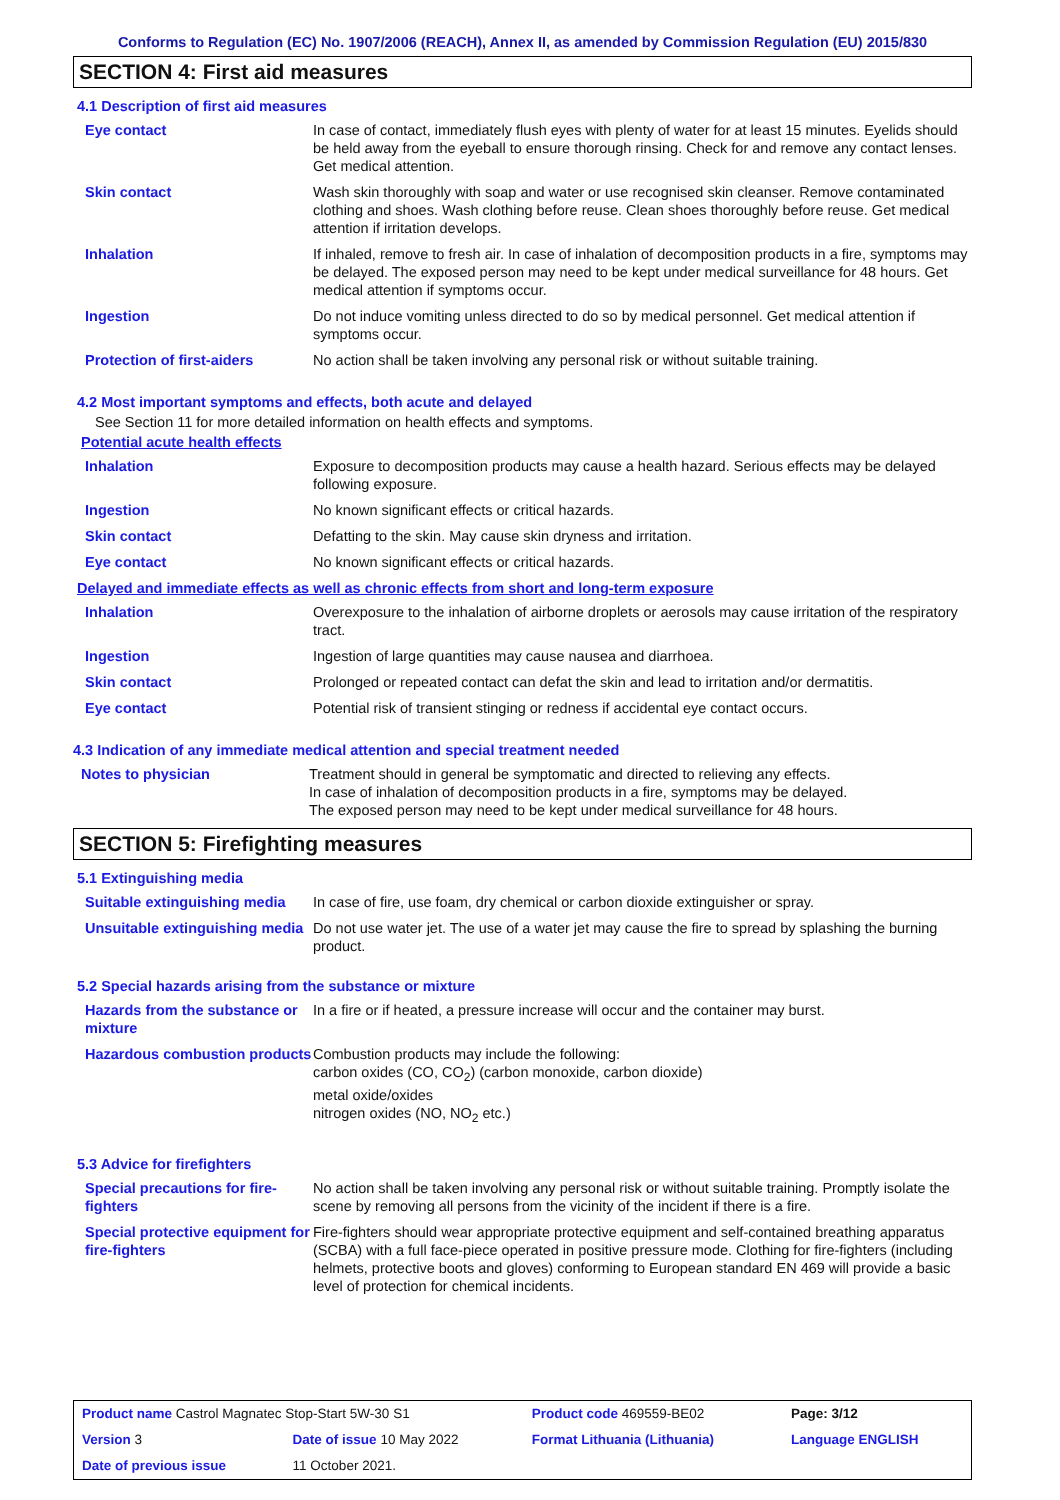Conforms to Regulation (EC) No. 1907/2006 (REACH), Annex II, as amended by Commission Regulation (EU) 2015/830
SECTION 4: First aid measures
4.1 Description of first aid measures
| Eye contact | In case of contact, immediately flush eyes with plenty of water for at least 15 minutes. Eyelids should be held away from the eyeball to ensure thorough rinsing. Check for and remove any contact lenses. Get medical attention. |
| Skin contact | Wash skin thoroughly with soap and water or use recognised skin cleanser. Remove contaminated clothing and shoes. Wash clothing before reuse. Clean shoes thoroughly before reuse. Get medical attention if irritation develops. |
| Inhalation | If inhaled, remove to fresh air. In case of inhalation of decomposition products in a fire, symptoms may be delayed. The exposed person may need to be kept under medical surveillance for 48 hours. Get medical attention if symptoms occur. |
| Ingestion | Do not induce vomiting unless directed to do so by medical personnel. Get medical attention if symptoms occur. |
| Protection of first-aiders | No action shall be taken involving any personal risk or without suitable training. |
4.2 Most important symptoms and effects, both acute and delayed
See Section 11 for more detailed information on health effects and symptoms.
Potential acute health effects
| Inhalation | Exposure to decomposition products may cause a health hazard. Serious effects may be delayed following exposure. |
| Ingestion | No known significant effects or critical hazards. |
| Skin contact | Defatting to the skin. May cause skin dryness and irritation. |
| Eye contact | No known significant effects or critical hazards. |
Delayed and immediate effects as well as chronic effects from short and long-term exposure
| Inhalation | Overexposure to the inhalation of airborne droplets or aerosols may cause irritation of the respiratory tract. |
| Ingestion | Ingestion of large quantities may cause nausea and diarrhoea. |
| Skin contact | Prolonged or repeated contact can defat the skin and lead to irritation and/or dermatitis. |
| Eye contact | Potential risk of transient stinging or redness if accidental eye contact occurs. |
4.3 Indication of any immediate medical attention and special treatment needed
| Notes to physician | Treatment should in general be symptomatic and directed to relieving any effects. In case of inhalation of decomposition products in a fire, symptoms may be delayed. The exposed person may need to be kept under medical surveillance for 48 hours. |
SECTION 5: Firefighting measures
5.1 Extinguishing media
| Suitable extinguishing media | In case of fire, use foam, dry chemical or carbon dioxide extinguisher or spray. |
| Unsuitable extinguishing media | Do not use water jet. The use of a water jet may cause the fire to spread by splashing the burning product. |
5.2 Special hazards arising from the substance or mixture
| Hazards from the substance or mixture | In a fire or if heated, a pressure increase will occur and the container may burst. |
| Hazardous combustion products | Combustion products may include the following: carbon oxides (CO, CO<sub>2</sub>) (carbon monoxide, carbon dioxide) metal oxide/oxides nitrogen oxides (NO, NO<sub>2</sub> etc.) |
5.3 Advice for firefighters
| Special precautions for fire-fighters | No action shall be taken involving any personal risk or without suitable training. Promptly isolate the scene by removing all persons from the vicinity of the incident if there is a fire. |
| Special protective equipment for fire-fighters | Fire-fighters should wear appropriate protective equipment and self-contained breathing apparatus (SCBA) with a full face-piece operated in positive pressure mode. Clothing for fire-fighters (including helmets, protective boots and gloves) conforming to European standard EN 469 will provide a basic level of protection for chemical incidents. |
| Product name Castrol Magnatec Stop-Start 5W-30 S1 | | Product code 469559-BE02 | Page: 3/12 |
| Version 3 | Date of issue 10 May 2022 | Format Lithuania (Lithuania) | Language ENGLISH |
| Date of previous issue | 11 October 2021. | | |